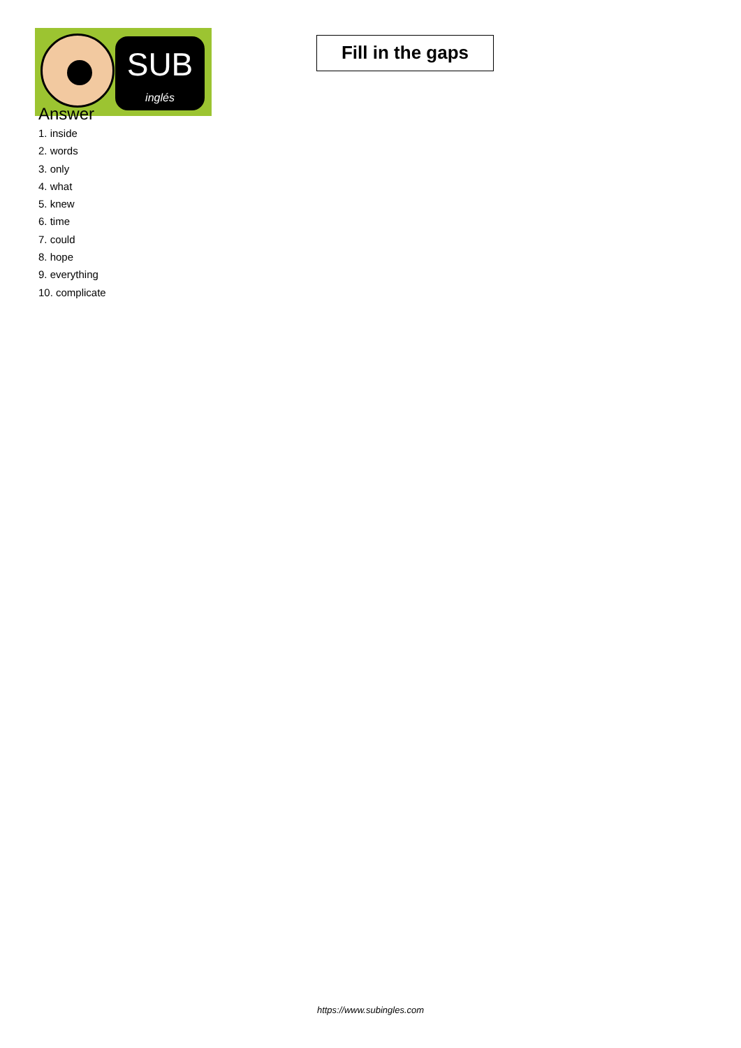SUB
inglés
Fill in the gaps
Answer
1. inside
2. words
3. only
4. what
5. knew
6. time
7. could
8. hope
9. everything
10. complicate
https://www.subingles.com